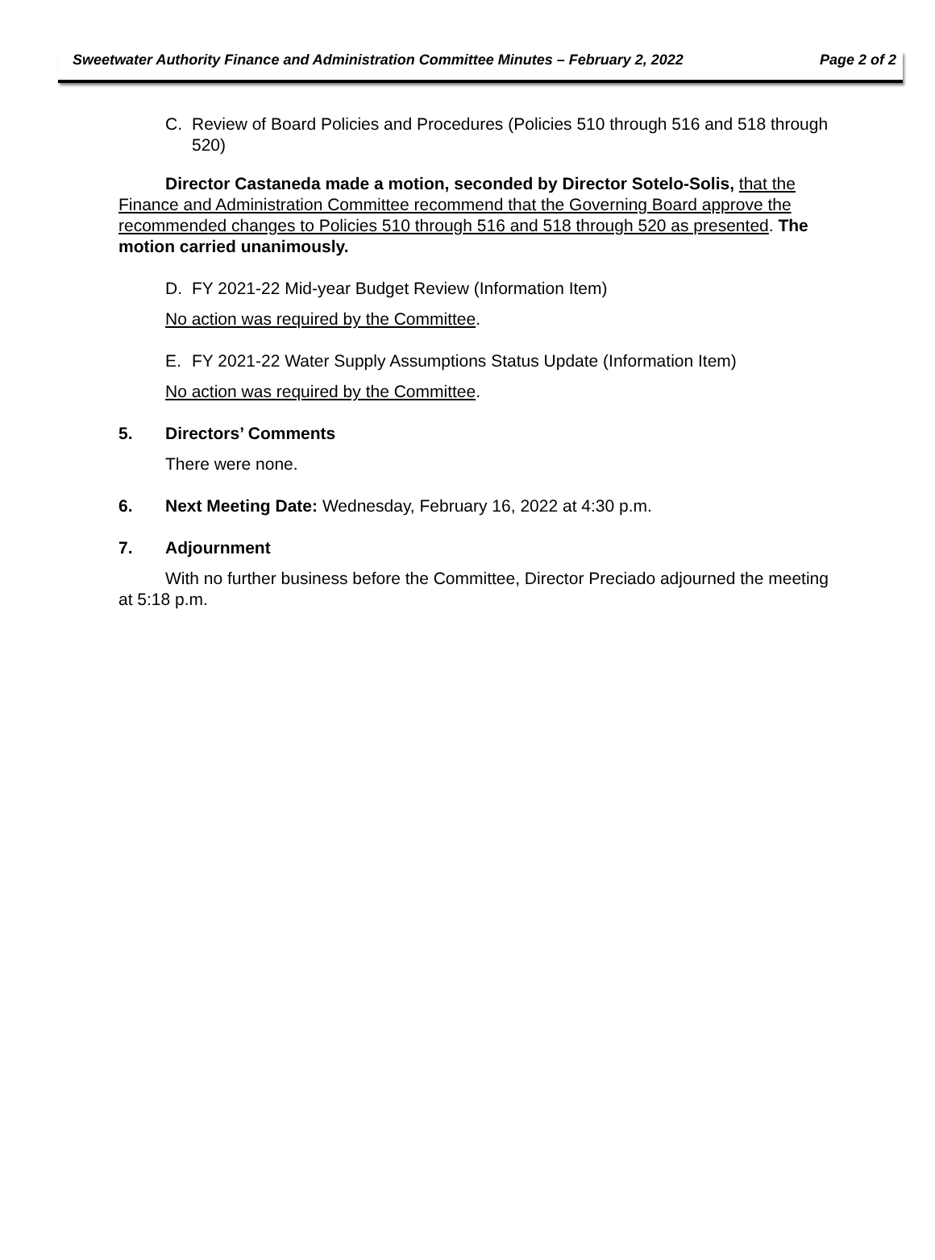Sweetwater Authority Finance and Administration Committee Minutes – February 2, 2022 Page 2 of 2
C. Review of Board Policies and Procedures (Policies 510 through 516 and 518 through 520)
Director Castaneda made a motion, seconded by Director Sotelo-Solis, that the Finance and Administration Committee recommend that the Governing Board approve the recommended changes to Policies 510 through 516 and 518 through 520 as presented. The motion carried unanimously.
D. FY 2021-22 Mid-year Budget Review (Information Item)
No action was required by the Committee.
E. FY 2021-22 Water Supply Assumptions Status Update (Information Item)
No action was required by the Committee.
5. Directors’ Comments
There were none.
6. Next Meeting Date: Wednesday, February 16, 2022 at 4:30 p.m.
7. Adjournment
With no further business before the Committee, Director Preciado adjourned the meeting at 5:18 p.m.